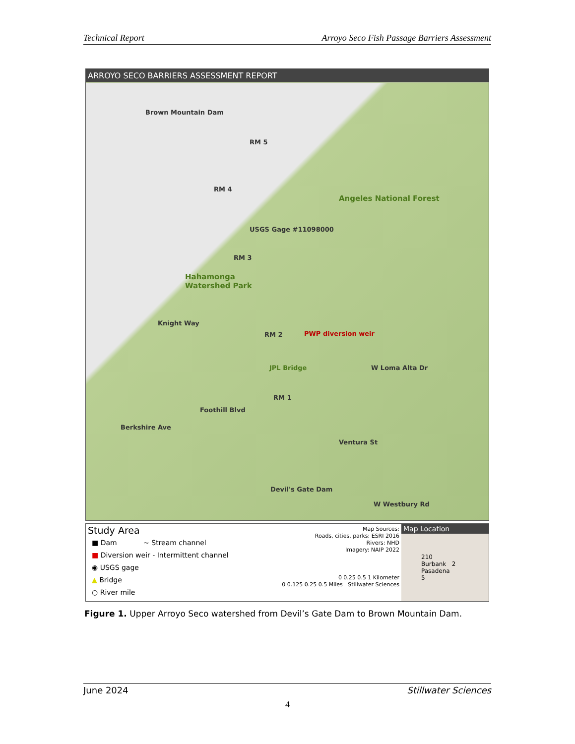Technical Report Arroyo Seco Fish Passage Barriers Assessment
ARROYO SECO BARRIERS ASSESSMENT REPORT
Brown Mountain Dam
RM 5
RM 4
Angeles National Forest
USGS Gage #11098000
RM 3
Hahamonga
Watershed Park
Knight Way
RM 2 PWP diversion weir
JPL Bridge W Loma Alta Dr
RM 1
Foothill Blvd
Berkshire Ave
Ventura St
Devil's Gate Dam
W Westbury Rd
Study Area
■ Dam ~ Stream channel
■ Diversion weir ‐ Intermittent channel
◉ USGS gage
▲ Bridge
○ River mile
Map Sources:
Roads, cities, parks: ESRI 2016
Rivers: NHD
Imagery: NAIP 2022
0 0.25 0.5 1 Kilometer
0 0.125 0.25 0.5 Miles Stillwater Sciences
Map Location
210
Burbank 2 Pasadena
5
Figure 1. Upper Arroyo Seco watershed from Devil’s Gate Dam to Brown Mountain Dam.
June 2024 Stillwater Sciences
4